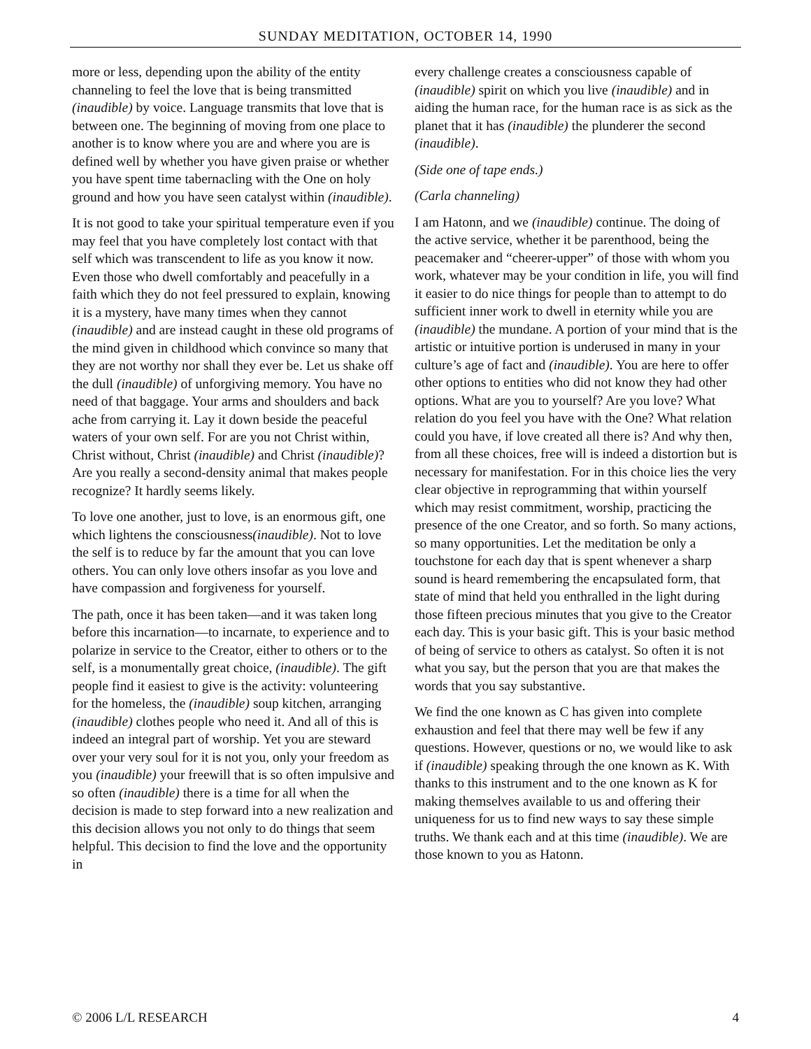SUNDAY MEDITATION, OCTOBER 14, 1990
more or less, depending upon the ability of the entity channeling to feel the love that is being transmitted (inaudible) by voice. Language transmits that love that is between one. The beginning of moving from one place to another is to know where you are and where you are is defined well by whether you have given praise or whether you have spent time tabernacling with the One on holy ground and how you have seen catalyst within (inaudible).
It is not good to take your spiritual temperature even if you may feel that you have completely lost contact with that self which was transcendent to life as you know it now. Even those who dwell comfortably and peacefully in a faith which they do not feel pressured to explain, knowing it is a mystery, have many times when they cannot (inaudible) and are instead caught in these old programs of the mind given in childhood which convince so many that they are not worthy nor shall they ever be. Let us shake off the dull (inaudible) of unforgiving memory. You have no need of that baggage. Your arms and shoulders and back ache from carrying it. Lay it down beside the peaceful waters of your own self. For are you not Christ within, Christ without, Christ (inaudible) and Christ (inaudible)? Are you really a second-density animal that makes people recognize? It hardly seems likely.
To love one another, just to love, is an enormous gift, one which lightens the consciousness(inaudible). Not to love the self is to reduce by far the amount that you can love others. You can only love others insofar as you love and have compassion and forgiveness for yourself.
The path, once it has been taken—and it was taken long before this incarnation—to incarnate, to experience and to polarize in service to the Creator, either to others or to the self, is a monumentally great choice, (inaudible). The gift people find it easiest to give is the activity: volunteering for the homeless, the (inaudible) soup kitchen, arranging (inaudible) clothes people who need it. And all of this is indeed an integral part of worship. Yet you are steward over your very soul for it is not you, only your freedom as you (inaudible) your freewill that is so often impulsive and so often (inaudible) there is a time for all when the decision is made to step forward into a new realization and this decision allows you not only to do things that seem helpful. This decision to find the love and the opportunity in
every challenge creates a consciousness capable of (inaudible) spirit on which you live (inaudible) and in aiding the human race, for the human race is as sick as the planet that it has (inaudible) the plunderer the second (inaudible).
(Side one of tape ends.)
(Carla channeling)
I am Hatonn, and we (inaudible) continue. The doing of the active service, whether it be parenthood, being the peacemaker and “cheerer-upper” of those with whom you work, whatever may be your condition in life, you will find it easier to do nice things for people than to attempt to do sufficient inner work to dwell in eternity while you are (inaudible) the mundane. A portion of your mind that is the artistic or intuitive portion is underused in many in your culture’s age of fact and (inaudible). You are here to offer other options to entities who did not know they had other options. What are you to yourself? Are you love? What relation do you feel you have with the One? What relation could you have, if love created all there is? And why then, from all these choices, free will is indeed a distortion but is necessary for manifestation. For in this choice lies the very clear objective in reprogramming that within yourself which may resist commitment, worship, practicing the presence of the one Creator, and so forth. So many actions, so many opportunities. Let the meditation be only a touchstone for each day that is spent whenever a sharp sound is heard remembering the encapsulated form, that state of mind that held you enthralled in the light during those fifteen precious minutes that you give to the Creator each day. This is your basic gift. This is your basic method of being of service to others as catalyst. So often it is not what you say, but the person that you are that makes the words that you say substantive.
We find the one known as C has given into complete exhaustion and feel that there may well be few if any questions. However, questions or no, we would like to ask if (inaudible) speaking through the one known as K. With thanks to this instrument and to the one known as K for making themselves available to us and offering their uniqueness for us to find new ways to say these simple truths. We thank each and at this time (inaudible). We are those known to you as Hatonn.
© 2006 L/L RESEARCH 4